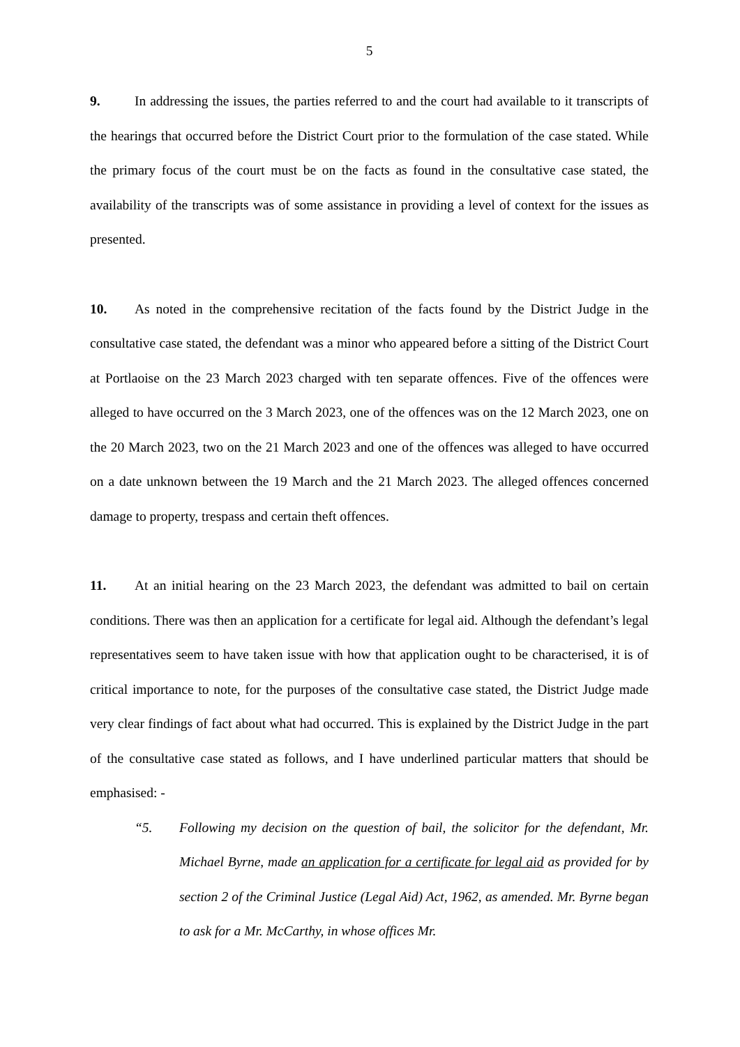5
9. In addressing the issues, the parties referred to and the court had available to it transcripts of the hearings that occurred before the District Court prior to the formulation of the case stated. While the primary focus of the court must be on the facts as found in the consultative case stated, the availability of the transcripts was of some assistance in providing a level of context for the issues as presented.
10. As noted in the comprehensive recitation of the facts found by the District Judge in the consultative case stated, the defendant was a minor who appeared before a sitting of the District Court at Portlaoise on the 23 March 2023 charged with ten separate offences. Five of the offences were alleged to have occurred on the 3 March 2023, one of the offences was on the 12 March 2023, one on the 20 March 2023, two on the 21 March 2023 and one of the offences was alleged to have occurred on a date unknown between the 19 March and the 21 March 2023. The alleged offences concerned damage to property, trespass and certain theft offences.
11. At an initial hearing on the 23 March 2023, the defendant was admitted to bail on certain conditions. There was then an application for a certificate for legal aid. Although the defendant’s legal representatives seem to have taken issue with how that application ought to be characterised, it is of critical importance to note, for the purposes of the consultative case stated, the District Judge made very clear findings of fact about what had occurred. This is explained by the District Judge in the part of the consultative case stated as follows, and I have underlined particular matters that should be emphasised: -
“5. Following my decision on the question of bail, the solicitor for the defendant, Mr. Michael Byrne, made an application for a certificate for legal aid as provided for by section 2 of the Criminal Justice (Legal Aid) Act, 1962, as amended. Mr. Byrne began to ask for a Mr. McCarthy, in whose offices Mr.